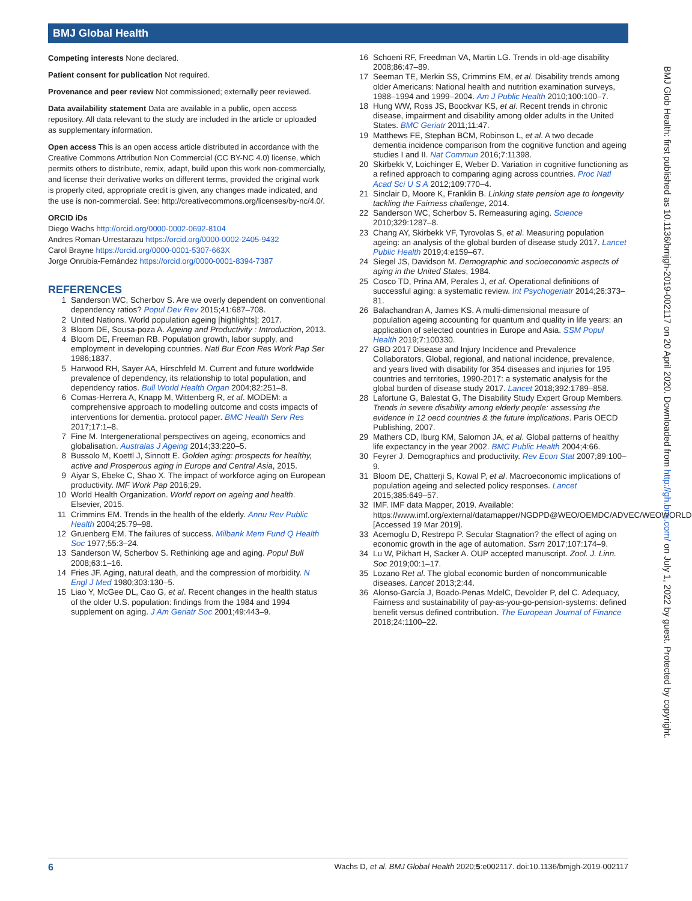BMJ Global Health
Competing interests None declared.
Patient consent for publication Not required.
Provenance and peer review Not commissioned; externally peer reviewed.
Data availability statement Data are available in a public, open access repository. All data relevant to the study are included in the article or uploaded as supplementary information.
Open access This is an open access article distributed in accordance with the Creative Commons Attribution Non Commercial (CC BY-NC 4.0) license, which permits others to distribute, remix, adapt, build upon this work non-commercially, and license their derivative works on different terms, provided the original work is properly cited, appropriate credit is given, any changes made indicated, and the use is non-commercial. See: http://creativecommons.org/licenses/by-nc/4.0/.
ORCID iDs
Diego Wachs http://orcid.org/0000-0002-0692-8104
Andres Roman-Urrestarazu https://orcid.org/0000-0002-2405-9432
Carol Brayne https://orcid.org/0000-0001-5307-663X
Jorge Onrubia-Fernández https://orcid.org/0000-0001-8394-7387
REFERENCES
1 Sanderson WC, Scherbov S. Are we overly dependent on conventional dependency ratios? Popul Dev Rev 2015;41:687–708.
2 United Nations. World population ageing [highlights]; 2017.
3 Bloom DE, Sousa-poza A. Ageing and Productivity : Introduction, 2013.
4 Bloom DE, Freeman RB. Population growth, labor supply, and employment in developing countries. Natl Bur Econ Res Work Pap Ser 1986;1837.
5 Harwood RH, Sayer AA, Hirschfeld M. Current and future worldwide prevalence of dependency, its relationship to total population, and dependency ratios. Bull World Health Organ 2004;82:251–8.
6 Comas-Herrera A, Knapp M, Wittenberg R, et al. MODEM: a comprehensive approach to modelling outcome and costs impacts of interventions for dementia. protocol paper. BMC Health Serv Res 2017;17:1–8.
7 Fine M. Intergenerational perspectives on ageing, economics and globalisation. Australas J Ageing 2014;33:220–5.
8 Bussolo M, Koettl J, Sinnott E. Golden aging: prospects for healthy, active and Prosperous aging in Europe and Central Asia, 2015.
9 Aiyar S, Ebeke C, Shao X. The impact of workforce aging on European productivity. IMF Work Pap 2016;29.
10 World Health Organization. World report on ageing and health. Elsevier, 2015.
11 Crimmins EM. Trends in the health of the elderly. Annu Rev Public Health 2004;25:79–98.
12 Gruenberg EM. The failures of success. Milbank Mem Fund Q Health Soc 1977;55:3–24.
13 Sanderson W, Scherbov S. Rethinking age and aging. Popul Bull 2008;63:1–16.
14 Fries JF. Aging, natural death, and the compression of morbidity. N Engl J Med 1980;303:130–5.
15 Liao Y, McGee DL, Cao G, et al. Recent changes in the health status of the older U.S. population: findings from the 1984 and 1994 supplement on aging. J Am Geriatr Soc 2001;49:443–9.
16 Schoeni RF, Freedman VA, Martin LG. Trends in old-age disability 2008;86:47–89.
17 Seeman TE, Merkin SS, Crimmins EM, et al. Disability trends among older Americans: National health and nutrition examination surveys, 1988–1994 and 1999–2004. Am J Public Health 2010;100:100–7.
18 Hung WW, Ross JS, Boockvar KS, et al. Recent trends in chronic disease, impairment and disability among older adults in the United States. BMC Geriatr 2011;11:47.
19 Matthews FE, Stephan BCM, Robinson L, et al. A two decade dementia incidence comparison from the cognitive function and ageing studies I and II. Nat Commun 2016;7:11398.
20 Skirbekk V, Loichinger E, Weber D. Variation in cognitive functioning as a refined approach to comparing aging across countries. Proc Natl Acad Sci U S A 2012;109:770–4.
21 Sinclair D, Moore K, Franklin B. Linking state pension age to longevity tackling the Fairness challenge, 2014.
22 Sanderson WC, Scherbov S. Remeasuring aging. Science 2010;329:1287–8.
23 Chang AY, Skirbekk VF, Tyrovolas S, et al. Measuring population ageing: an analysis of the global burden of disease study 2017. Lancet Public Health 2019;4:e159–67.
24 Siegel JS, Davidson M. Demographic and socioeconomic aspects of aging in the United States, 1984.
25 Cosco TD, Prina AM, Perales J, et al. Operational definitions of successful aging: a systematic review. Int Psychogeriatr 2014;26:373–81.
26 Balachandran A, James KS. A multi-dimensional measure of population ageing accounting for quantum and quality in life years: an application of selected countries in Europe and Asia. SSM Popul Health 2019;7:100330.
27 GBD 2017 Disease and Injury Incidence and Prevalence Collaborators. Global, regional, and national incidence, prevalence, and years lived with disability for 354 diseases and injuries for 195 countries and territories, 1990-2017: a systematic analysis for the global burden of disease study 2017. Lancet 2018;392:1789–858.
28 Lafortune G, Balestat G, The Disability Study Expert Group Members. Trends in severe disability among elderly people: assessing the evidence in 12 oecd countries & the future implications. Paris OECD Publishing, 2007.
29 Mathers CD, Iburg KM, Salomon JA, et al. Global patterns of healthy life expectancy in the year 2002. BMC Public Health 2004;4:66.
30 Feyrer J. Demographics and productivity. Rev Econ Stat 2007;89:100–9.
31 Bloom DE, Chatterji S, Kowal P, et al. Macroeconomic implications of population ageing and selected policy responses. Lancet 2015;385:649–57.
32 IMF. IMF data Mapper, 2019. Available: https://www.imf.org/external/datamapper/NGDPD@WEO/OEMDC/ADVEC/WEOWORLD [Accessed 19 Mar 2019].
33 Acemoglu D, Restrepo P. Secular Stagnation? the effect of aging on economic growth in the age of automation. Ssrn 2017;107:174–9.
34 Lu W, Pikhart H, Sacker A. OUP accepted manuscript. Zool. J. Linn. Soc 2019;00:1–17.
35 Lozano Ret al. The global economic burden of noncommunicable diseases. Lancet 2013;2:44.
36 Alonso-García J, Boado-Penas MdelC, Devolder P, del C. Adequacy, Fairness and sustainability of pay-as-you-go-pension-systems: defined benefit versus defined contribution. The European Journal of Finance 2018;24:1100–22.
BMJ Glob Health: first published as 10.1136/bmjgh-2019-002117 on 20 April 2020. Downloaded from http://gh.bmj.com/ on July 1, 2022 by guest. Protected by copyright.
6 Wachs D, et al. BMJ Global Health 2020;5:e002117. doi:10.1136/bmjgh-2019-002117